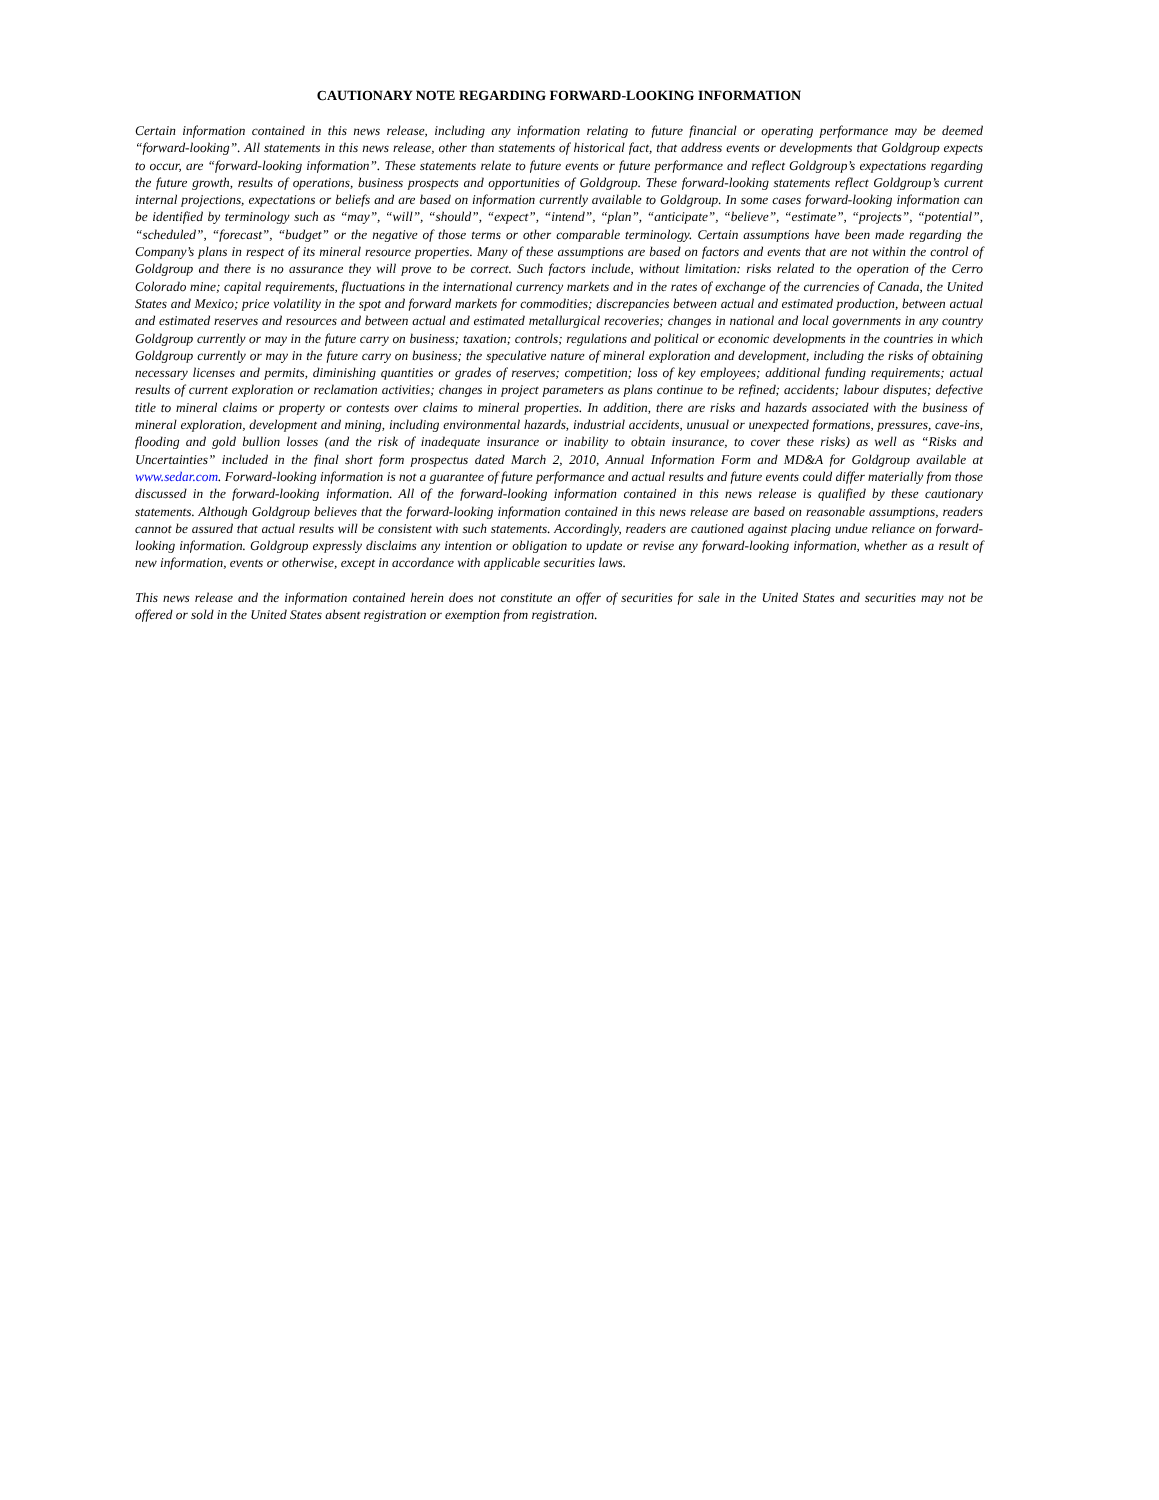CAUTIONARY NOTE REGARDING FORWARD-LOOKING INFORMATION
Certain information contained in this news release, including any information relating to future financial or operating performance may be deemed “forward-looking”. All statements in this news release, other than statements of historical fact, that address events or developments that Goldgroup expects to occur, are “forward-looking information”. These statements relate to future events or future performance and reflect Goldgroup’s expectations regarding the future growth, results of operations, business prospects and opportunities of Goldgroup. These forward-looking statements reflect Goldgroup’s current internal projections, expectations or beliefs and are based on information currently available to Goldgroup. In some cases forward-looking information can be identified by terminology such as “may”, “will”, “should”, “expect”, “intend”, “plan”, “anticipate”, “believe”, “estimate”, “projects”, “potential”, “scheduled”, “forecast”, “budget” or the negative of those terms or other comparable terminology. Certain assumptions have been made regarding the Company’s plans in respect of its mineral resource properties. Many of these assumptions are based on factors and events that are not within the control of Goldgroup and there is no assurance they will prove to be correct. Such factors include, without limitation: risks related to the operation of the Cerro Colorado mine; capital requirements, fluctuations in the international currency markets and in the rates of exchange of the currencies of Canada, the United States and Mexico; price volatility in the spot and forward markets for commodities; discrepancies between actual and estimated production, between actual and estimated reserves and resources and between actual and estimated metallurgical recoveries; changes in national and local governments in any country Goldgroup currently or may in the future carry on business; taxation; controls; regulations and political or economic developments in the countries in which Goldgroup currently or may in the future carry on business; the speculative nature of mineral exploration and development, including the risks of obtaining necessary licenses and permits, diminishing quantities or grades of reserves; competition; loss of key employees; additional funding requirements; actual results of current exploration or reclamation activities; changes in project parameters as plans continue to be refined; accidents; labour disputes; defective title to mineral claims or property or contests over claims to mineral properties. In addition, there are risks and hazards associated with the business of mineral exploration, development and mining, including environmental hazards, industrial accidents, unusual or unexpected formations, pressures, cave-ins, flooding and gold bullion losses (and the risk of inadequate insurance or inability to obtain insurance, to cover these risks) as well as “Risks and Uncertainties” included in the final short form prospectus dated March 2, 2010, Annual Information Form and MD&A for Goldgroup available at www.sedar.com. Forward-looking information is not a guarantee of future performance and actual results and future events could differ materially from those discussed in the forward-looking information. All of the forward-looking information contained in this news release is qualified by these cautionary statements. Although Goldgroup believes that the forward-looking information contained in this news release are based on reasonable assumptions, readers cannot be assured that actual results will be consistent with such statements. Accordingly, readers are cautioned against placing undue reliance on forward-looking information. Goldgroup expressly disclaims any intention or obligation to update or revise any forward-looking information, whether as a result of new information, events or otherwise, except in accordance with applicable securities laws.
This news release and the information contained herein does not constitute an offer of securities for sale in the United States and securities may not be offered or sold in the United States absent registration or exemption from registration.